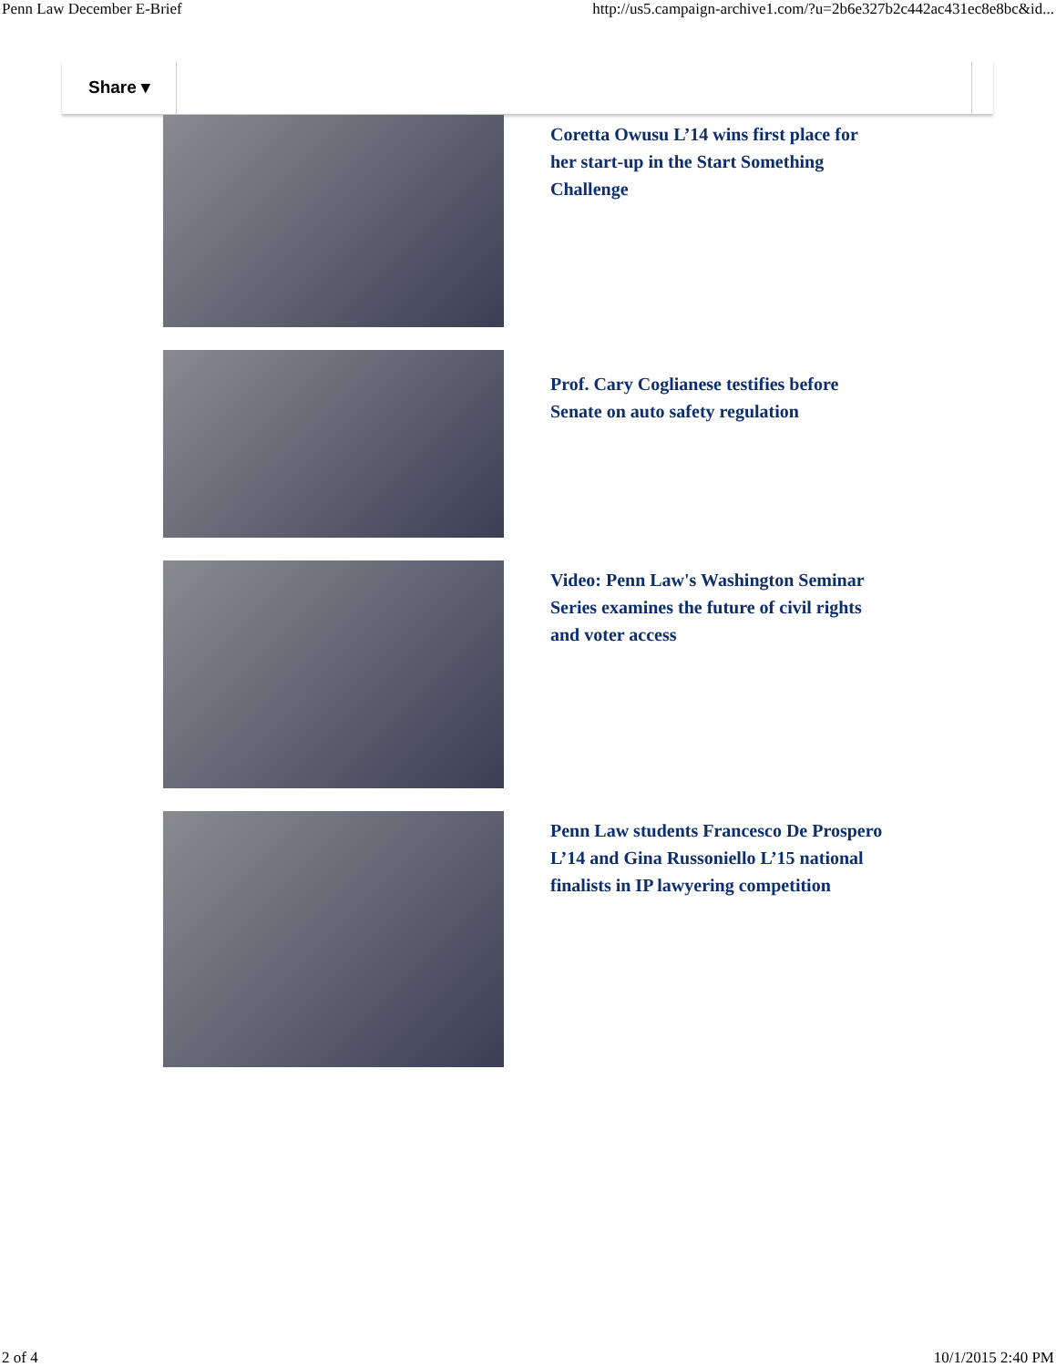Penn Law December E-Brief http://us5.campaign-archive1.com/?u=2b6e327b2c442ac431ec8e8bc&id...
Share ▾
Coretta Owusu L’14 wins first place for her start-up in the Start Something Challenge
Prof. Cary Coglianese testifies before Senate on auto safety regulation
Video: Penn Law's Washington Seminar Series examines the future of civil rights and voter access
Penn Law students Francesco De Prospero L’14 and Gina Russoniello L’15 national finalists in IP lawyering competition
2 of 4 10/1/2015 2:40 PM